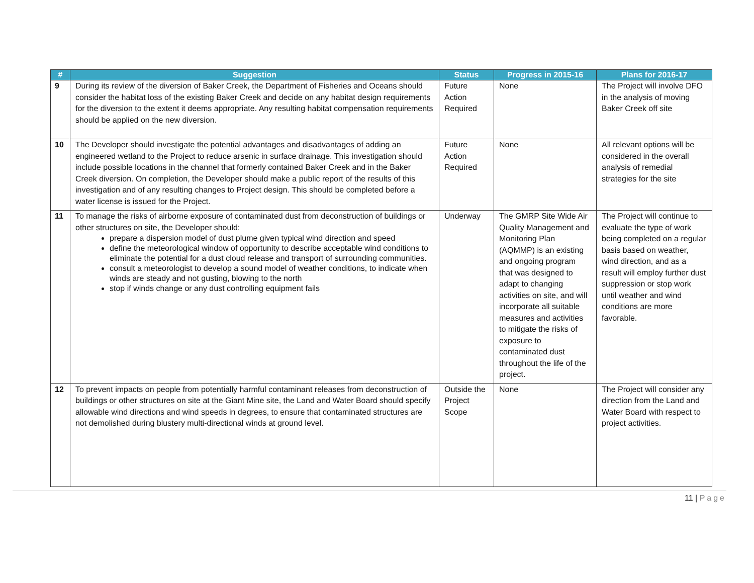| # | Suggestion | Status | Progress in 2015-16 | Plans for 2016-17 |
| --- | --- | --- | --- | --- |
| 9 | During its review of the diversion of Baker Creek, the Department of Fisheries and Oceans should consider the habitat loss of the existing Baker Creek and decide on any habitat design requirements for the diversion to the extent it deems appropriate. Any resulting habitat compensation requirements should be applied on the new diversion. | Future Action Required | None | The Project will involve DFO in the analysis of moving Baker Creek off site |
| 10 | The Developer should investigate the potential advantages and disadvantages of adding an engineered wetland to the Project to reduce arsenic in surface drainage. This investigation should include possible locations in the channel that formerly contained Baker Creek and in the Baker Creek diversion. On completion, the Developer should make a public report of the results of this investigation and of any resulting changes to Project design. This should be completed before a water license is issued for the Project. | Future Action Required | None | All relevant options will be considered in the overall analysis of remedial strategies for the site |
| 11 | To manage the risks of airborne exposure of contaminated dust from deconstruction of buildings or other structures on site, the Developer should: prepare a dispersion model of dust plume given typical wind direction and speed define the meteorological window of opportunity to describe acceptable wind conditions to eliminate the potential for a dust cloud release and transport of surrounding communities. consult a meteorologist to develop a sound model of weather conditions, to indicate when winds are steady and not gusting, blowing to the north stop if winds change or any dust controlling equipment fails | Underway | The GMRP Site Wide Air Quality Management and Monitoring Plan (AQMMP) is an existing and ongoing program that was designed to adapt to changing activities on site, and will incorporate all suitable measures and activities to mitigate the risks of exposure to contaminated dust throughout the life of the project. | The Project will continue to evaluate the type of work being completed on a regular basis based on weather, wind direction, and as a result will employ further dust suppression or stop work until weather and wind conditions are more favorable. |
| 12 | To prevent impacts on people from potentially harmful contaminant releases from deconstruction of buildings or other structures on site at the Giant Mine site, the Land and Water Board should specify allowable wind directions and wind speeds in degrees, to ensure that contaminated structures are not demolished during blustery multi-directional winds at ground level. | Outside the Project Scope | None | The Project will consider any direction from the Land and Water Board with respect to project activities. |
11 | Page